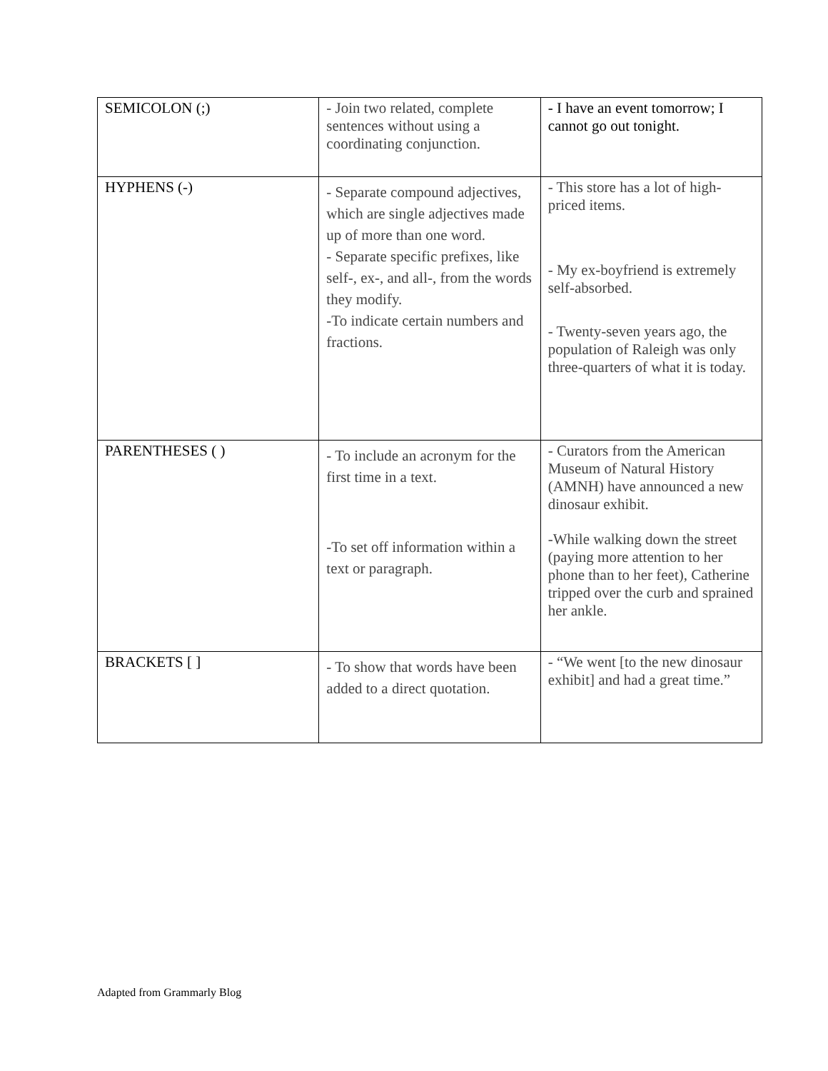| SEMICOLON (;) | - Join two related, complete sentences without using a coordinating conjunction. | - I have an event tomorrow; I cannot go out tonight. |
| HYPHENS (-) | - Separate compound adjectives, which are single adjectives made up of more than one word. - Separate specific prefixes, like self-, ex-, and all-, from the words they modify. -To indicate certain numbers and fractions. | - This store has a lot of high-priced items. - My ex-boyfriend is extremely self-absorbed. - Twenty-seven years ago, the population of Raleigh was only three-quarters of what it is today. |
| PARENTHESES ( ) | - To include an acronym for the first time in a text. -To set off information within a text or paragraph. | - Curators from the American Museum of Natural History (AMNH) have announced a new dinosaur exhibit. -While walking down the street (paying more attention to her phone than to her feet), Catherine tripped over the curb and sprained her ankle. |
| BRACKETS [ ] | - To show that words have been added to a direct quotation. | - “We went [to the new dinosaur exhibit] and had a great time.” |
Adapted from Grammarly Blog